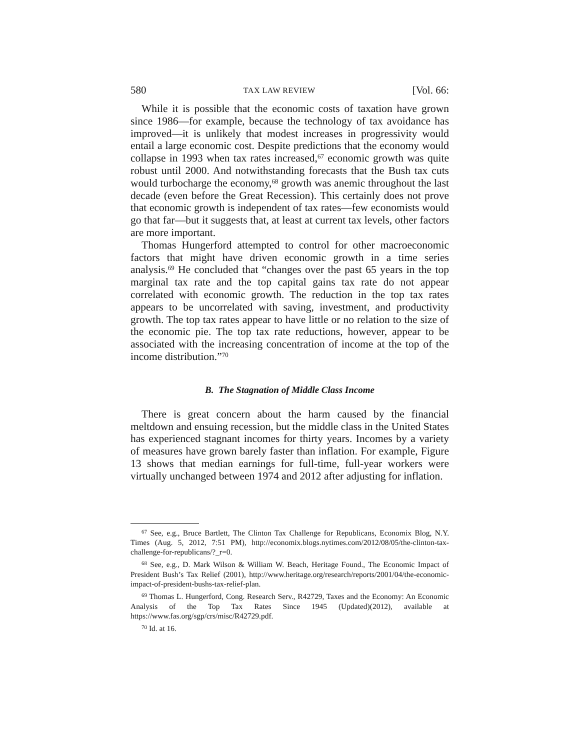580 TAX LAW REVIEW [Vol. 66:
While it is possible that the economic costs of taxation have grown since 1986—for example, because the technology of tax avoidance has improved—it is unlikely that modest increases in progressivity would entail a large economic cost. Despite predictions that the economy would collapse in 1993 when tax rates increased,<sup>67</sup> economic growth was quite robust until 2000. And notwithstanding forecasts that the Bush tax cuts would turbocharge the economy,<sup>68</sup> growth was anemic throughout the last decade (even before the Great Recession). This certainly does not prove that economic growth is independent of tax rates—few economists would go that far—but it suggests that, at least at current tax levels, other factors are more important.
Thomas Hungerford attempted to control for other macroeconomic factors that might have driven economic growth in a time series analysis.<sup>69</sup> He concluded that “changes over the past 65 years in the top marginal tax rate and the top capital gains tax rate do not appear correlated with economic growth. The reduction in the top tax rates appears to be uncorrelated with saving, investment, and productivity growth. The top tax rates appear to have little or no relation to the size of the economic pie. The top tax rate reductions, however, appear to be associated with the increasing concentration of income at the top of the income distribution.”<sup>70</sup>
B. The Stagnation of Middle Class Income
There is great concern about the harm caused by the financial meltdown and ensuing recession, but the middle class in the United States has experienced stagnant incomes for thirty years. Incomes by a variety of measures have grown barely faster than inflation. For example, Figure 13 shows that median earnings for full-time, full-year workers were virtually unchanged between 1974 and 2012 after adjusting for inflation.
<sup>67</sup> See, e.g., Bruce Bartlett, The Clinton Tax Challenge for Republicans, Economix Blog, N.Y. Times (Aug. 5, 2012, 7:51 PM), http://economix.blogs.nytimes.com/2012/08/05/the-clinton-tax-challenge-for-republicans/?_r=0.
<sup>68</sup> See, e.g., D. Mark Wilson & William W. Beach, Heritage Found., The Economic Impact of President Bush’s Tax Relief (2001), http://www.heritage.org/research/reports/2001/04/the-economic-impact-of-president-bushs-tax-relief-plan.
<sup>69</sup> Thomas L. Hungerford, Cong. Research Serv., R42729, Taxes and the Economy: An Economic Analysis of the Top Tax Rates Since 1945 (Updated)(2012), available at https://www.fas.org/sgp/crs/misc/R42729.pdf.
<sup>70</sup> Id. at 16.